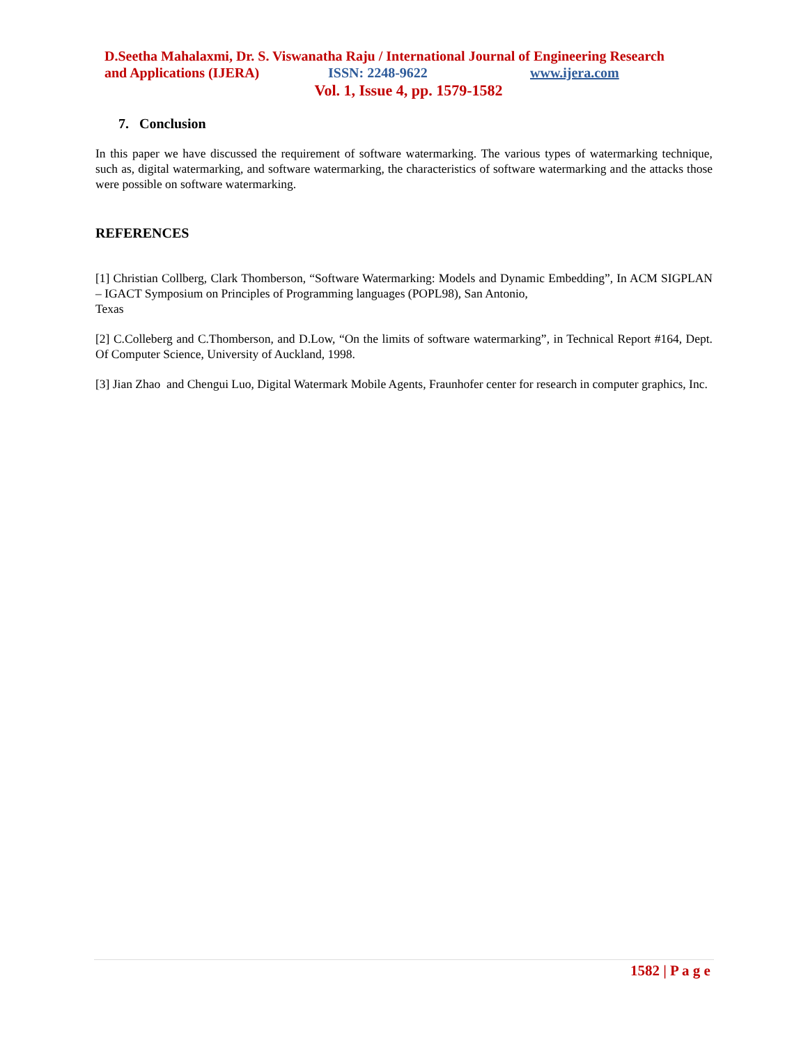D.Seetha Mahalaxmi, Dr. S. Viswanatha Raju / International Journal of Engineering Research
and Applications (IJERA) ISSN: 2248-9622 www.ijera.com
Vol. 1, Issue 4, pp. 1579-1582
7. Conclusion
In this paper we have discussed the requirement of software watermarking. The various types of watermarking technique, such as, digital watermarking, and software watermarking, the characteristics of software watermarking and the attacks those were possible on software watermarking.
REFERENCES
[1] Christian Collberg, Clark Thomberson, “Software Watermarking: Models and Dynamic Embedding”, In ACM SIGPLAN – IGACT Symposium on Principles of Programming languages (POPL98), San Antonio,
Texas
[2] C.Colleberg and C.Thomberson, and D.Low, “On the limits of software watermarking”, in Technical Report #164, Dept. Of Computer Science, University of Auckland, 1998.
[3] Jian Zhao and Chengui Luo, Digital Watermark Mobile Agents, Fraunhofer center for research in computer graphics, Inc.
1582 | P a g e